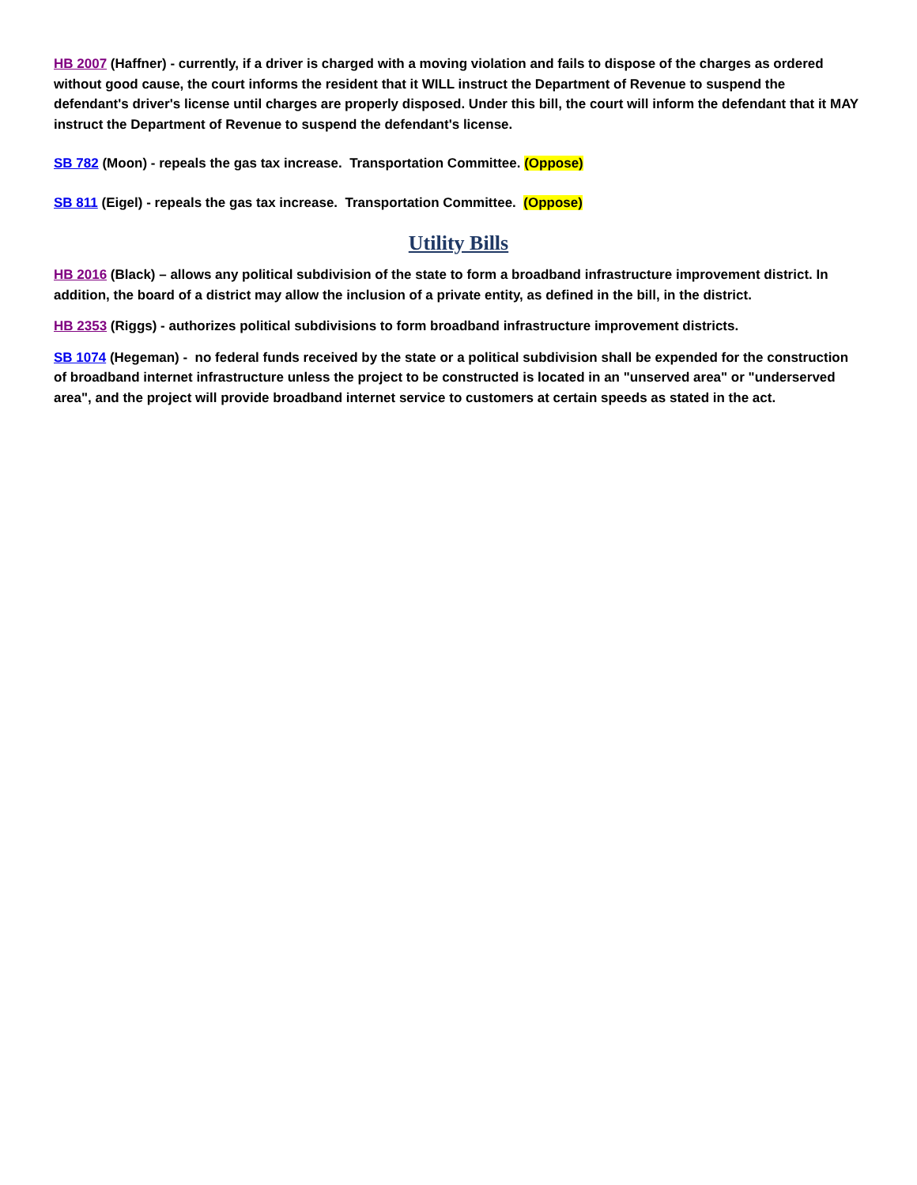HB 2007 (Haffner) - currently, if a driver is charged with a moving violation and fails to dispose of the charges as ordered without good cause, the court informs the resident that it WILL instruct the Department of Revenue to suspend the defendant's driver's license until charges are properly disposed. Under this bill, the court will inform the defendant that it MAY instruct the Department of Revenue to suspend the defendant's license.
SB 782 (Moon) - repeals the gas tax increase. Transportation Committee. (Oppose)
SB 811 (Eigel) - repeals the gas tax increase. Transportation Committee. (Oppose)
Utility Bills
HB 2016 (Black) – allows any political subdivision of the state to form a broadband infrastructure improvement district. In addition, the board of a district may allow the inclusion of a private entity, as defined in the bill, in the district.
HB 2353 (Riggs) - authorizes political subdivisions to form broadband infrastructure improvement districts.
SB 1074 (Hegeman) - no federal funds received by the state or a political subdivision shall be expended for the construction of broadband internet infrastructure unless the project to be constructed is located in an "unserved area" or "underserved area", and the project will provide broadband internet service to customers at certain speeds as stated in the act.